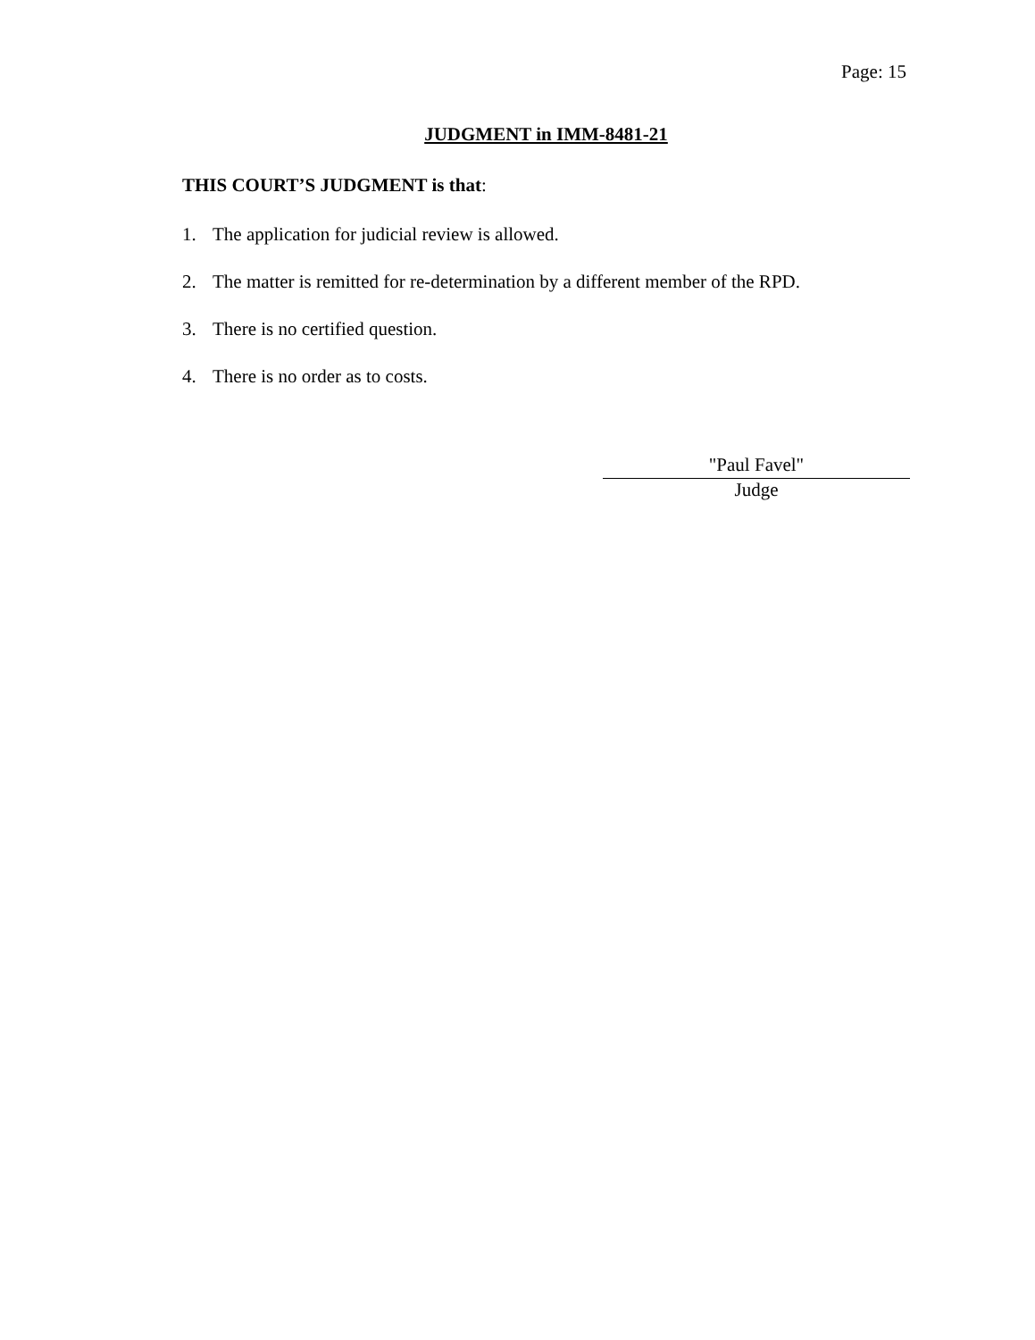Page: 15
JUDGMENT in IMM-8481-21
THIS COURT’S JUDGMENT is that:
1. The application for judicial review is allowed.
2. The matter is remitted for re-determination by a different member of the RPD.
3. There is no certified question.
4. There is no order as to costs.
"Paul Favel"
Judge